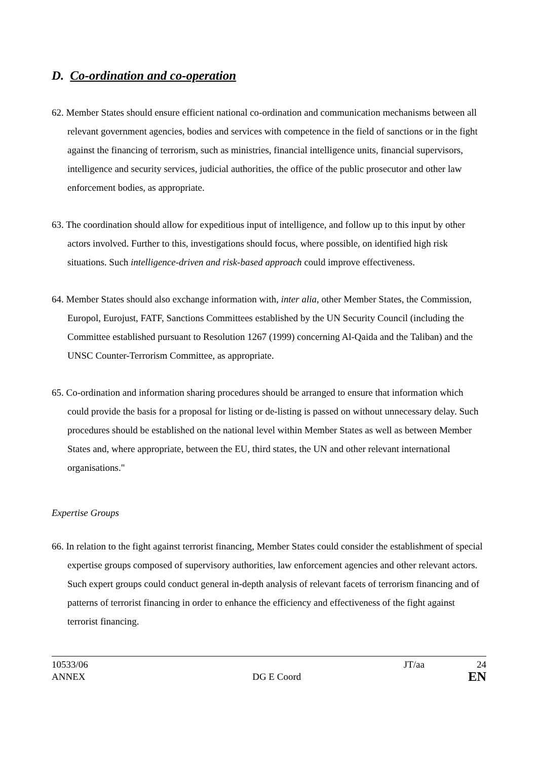D. Co-ordination and co-operation
62. Member States should ensure efficient national co-ordination and communication mechanisms between all relevant government agencies, bodies and services with competence in the field of sanctions or in the fight against the financing of terrorism, such as ministries, financial intelligence units, financial supervisors, intelligence and security services, judicial authorities, the office of the public prosecutor and other law enforcement bodies, as appropriate.
63. The coordination should allow for expeditious input of intelligence, and follow up to this input by other actors involved. Further to this, investigations should focus, where possible, on identified high risk situations. Such intelligence-driven and risk-based approach could improve effectiveness.
64. Member States should also exchange information with, inter alia, other Member States, the Commission, Europol, Eurojust, FATF, Sanctions Committees established by the UN Security Council (including the Committee established pursuant to Resolution 1267 (1999) concerning Al-Qaida and the Taliban) and the UNSC Counter-Terrorism Committee, as appropriate.
65. Co-ordination and information sharing procedures should be arranged to ensure that information which could provide the basis for a proposal for listing or de-listing is passed on without unnecessary delay. Such procedures should be established on the national level within Member States as well as between Member States and, where appropriate, between the EU, third states, the UN and other relevant international organisations."
Expertise Groups
66. In relation to the fight against terrorist financing, Member States could consider the establishment of special expertise groups composed of supervisory authorities, law enforcement agencies and other relevant actors. Such expert groups could conduct general in-depth analysis of relevant facets of terrorism financing and of patterns of terrorist financing in order to enhance the efficiency and effectiveness of the fight against terrorist financing.
10533/06 JT/aa 24
ANNEX DG E Coord EN